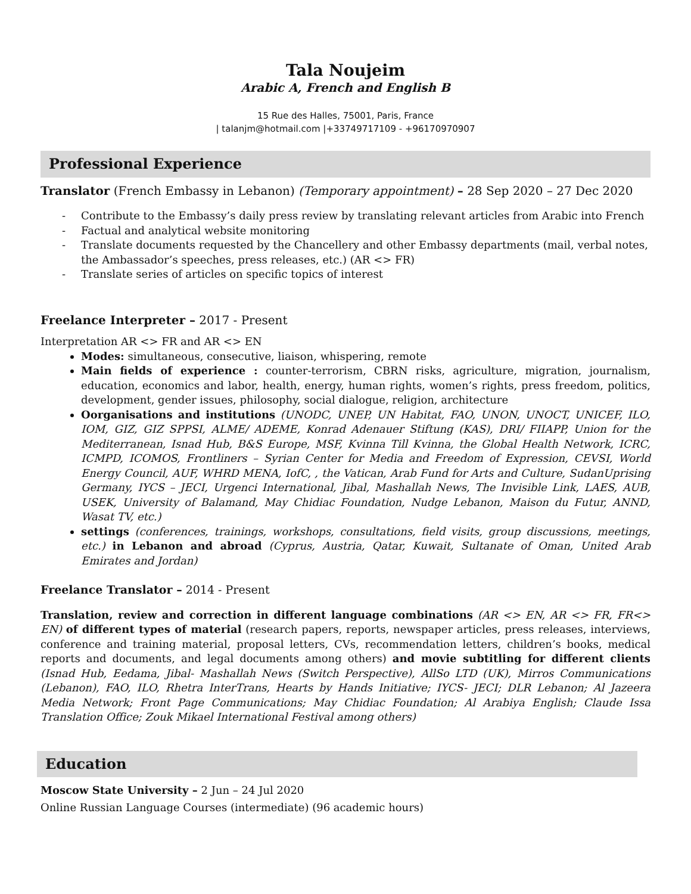Tala Noujeim
Arabic A, French and English B
15 Rue des Halles, 75001, Paris, France
| talanjm@hotmail.com |+33749717109 - +96170970907
Professional Experience
Translator (French Embassy in Lebanon) (Temporary appointment) – 28 Sep 2020 – 27 Dec 2020
- Contribute to the Embassy’s daily press review by translating relevant articles from Arabic into French
- Factual and analytical website monitoring
- Translate documents requested by the Chancellery and other Embassy departments (mail, verbal notes, the Ambassador’s speeches, press releases, etc.) (AR <> FR)
- Translate series of articles on specific topics of interest
Freelance Interpreter – 2017 - Present
Interpretation AR <> FR and AR <> EN
Modes: simultaneous, consecutive, liaison, whispering, remote
Main fields of experience : counter-terrorism, CBRN risks, agriculture, migration, journalism, education, economics and labor, health, energy, human rights, women’s rights, press freedom, politics, development, gender issues, philosophy, social dialogue, religion, architecture
Oorganisations and institutions (UNODC, UNEP, UN Habitat, FAO, UNON, UNOCT, UNICEF, ILO, IOM, GIZ, GIZ SPPSI, ALME/ ADEME, Konrad Adenauer Stiftung (KAS), DRI/ FIIAPP, Union for the Mediterranean, Isnad Hub, B&S Europe, MSF, Kvinna Till Kvinna, the Global Health Network, ICRC, ICMPD, ICOMOS, Frontliners – Syrian Center for Media and Freedom of Expression, CEVSI, World Energy Council, AUF, WHRD MENA, IofC, , the Vatican, Arab Fund for Arts and Culture, SudanUprising Germany, IYCS – JECI, Urgenci International, Jibal, Mashallah News, The Invisible Link, LAES, AUB, USEK, University of Balamand, May Chidiac Foundation, Nudge Lebanon, Maison du Futur, ANND, Wasat TV, etc.)
settings (conferences, trainings, workshops, consultations, field visits, group discussions, meetings, etc.) in Lebanon and abroad (Cyprus, Austria, Qatar, Kuwait, Sultanate of Oman, United Arab Emirates and Jordan)
Freelance Translator – 2014 - Present
Translation, review and correction in different language combinations (AR <> EN, AR <> FR, FR<> EN) of different types of material (research papers, reports, newspaper articles, press releases, interviews, conference and training material, proposal letters, CVs, recommendation letters, children’s books, medical reports and documents, and legal documents among others) and movie subtitling for different clients (Isnad Hub, Eedama, Jibal- Mashallah News (Switch Perspective), AllSo LTD (UK), Mirros Communications (Lebanon), FAO, ILO, Rhetra InterTrans, Hearts by Hands Initiative; IYCS- JECI; DLR Lebanon; Al Jazeera Media Network; Front Page Communications; May Chidiac Foundation; Al Arabiya English; Claude Issa Translation Office; Zouk Mikael International Festival among others)
Education
Moscow State University – 2 Jun – 24 Jul 2020
Online Russian Language Courses (intermediate) (96 academic hours)